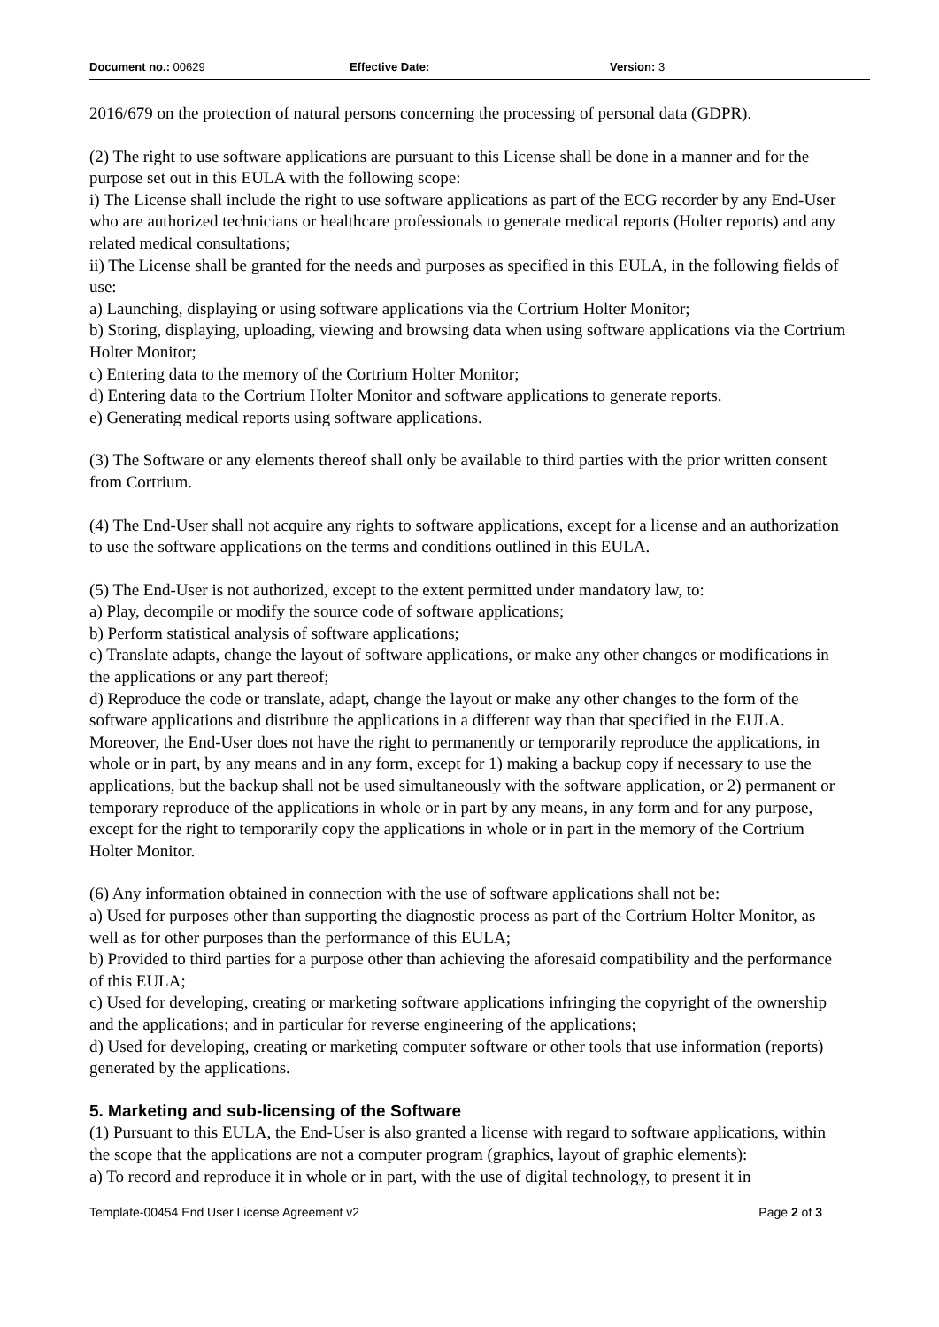Document no.: 00629 Effective Date: Version: 3
2016/679 on the protection of natural persons concerning the processing of personal data (GDPR).
(2) The right to use software applications are pursuant to this License shall be done in a manner and for the purpose set out in this EULA with the following scope:
i) The License shall include the right to use software applications as part of the ECG recorder by any End-User who are authorized technicians or healthcare professionals to generate medical reports (Holter reports) and any related medical consultations;
ii) The License shall be granted for the needs and purposes as specified in this EULA, in the following fields of use:
a) Launching, displaying or using software applications via the Cortrium Holter Monitor;
b) Storing, displaying, uploading, viewing and browsing data when using software applications via the Cortrium Holter Monitor;
c) Entering data to the memory of the Cortrium Holter Monitor;
d) Entering data to the Cortrium Holter Monitor and software applications to generate reports.
e) Generating medical reports using software applications.
(3) The Software or any elements thereof shall only be available to third parties with the prior written consent from Cortrium.
(4) The End-User shall not acquire any rights to software applications, except for a license and an authorization to use the software applications on the terms and conditions outlined in this EULA.
(5) The End-User is not authorized, except to the extent permitted under mandatory law, to:
a) Play, decompile or modify the source code of software applications;
b) Perform statistical analysis of software applications;
c) Translate adapts, change the layout of software applications, or make any other changes or modifications in the applications or any part thereof;
d) Reproduce the code or translate, adapt, change the layout or make any other changes to the form of the software applications and distribute the applications in a different way than that specified in the EULA. Moreover, the End-User does not have the right to permanently or temporarily reproduce the applications, in whole or in part, by any means and in any form, except for 1) making a backup copy if necessary to use the applications, but the backup shall not be used simultaneously with the software application, or 2) permanent or temporary reproduce of the applications in whole or in part by any means, in any form and for any purpose, except for the right to temporarily copy the applications in whole or in part in the memory of the Cortrium Holter Monitor.
(6) Any information obtained in connection with the use of software applications shall not be:
a) Used for purposes other than supporting the diagnostic process as part of the Cortrium Holter Monitor, as well as for other purposes than the performance of this EULA;
b) Provided to third parties for a purpose other than achieving the aforesaid compatibility and the performance of this EULA;
c) Used for developing, creating or marketing software applications infringing the copyright of the ownership and the applications; and in particular for reverse engineering of the applications;
d) Used for developing, creating or marketing computer software or other tools that use information (reports) generated by the applications.
5. Marketing and sub-licensing of the Software
(1) Pursuant to this EULA, the End-User is also granted a license with regard to software applications, within the scope that the applications are not a computer program (graphics, layout of graphic elements):
a) To record and reproduce it in whole or in part, with the use of digital technology, to present it in
Template-00454 End User License Agreement v2 Page 2 of 3